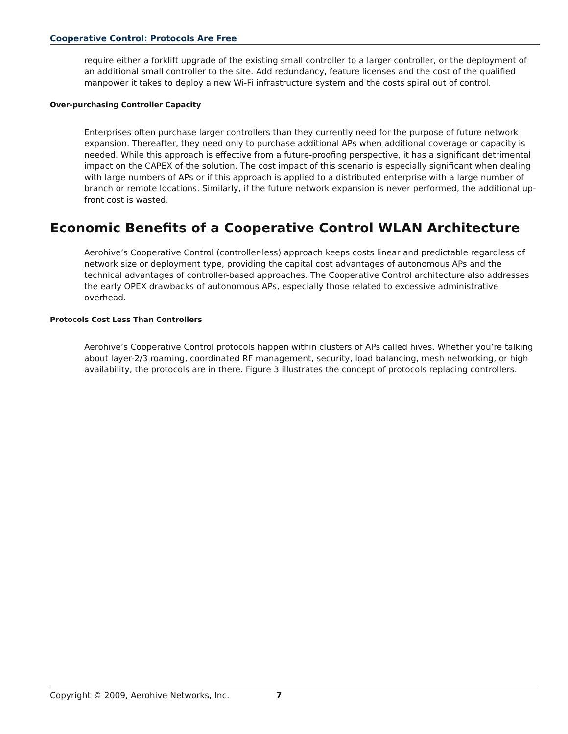Cooperative Control: Protocols Are Free
require either a forklift upgrade of the existing small controller to a larger controller, or the deployment of an additional small controller to the site. Add redundancy, feature licenses and the cost of the qualified manpower it takes to deploy a new Wi-Fi infrastructure system and the costs spiral out of control.
Over-purchasing Controller Capacity
Enterprises often purchase larger controllers than they currently need for the purpose of future network expansion. Thereafter, they need only to purchase additional APs when additional coverage or capacity is needed. While this approach is effective from a future-proofing perspective, it has a significant detrimental impact on the CAPEX of the solution. The cost impact of this scenario is especially significant when dealing with large numbers of APs or if this approach is applied to a distributed enterprise with a large number of branch or remote locations. Similarly, if the future network expansion is never performed, the additional up-front cost is wasted.
Economic Benefits of a Cooperative Control WLAN Architecture
Aerohive’s Cooperative Control (controller-less) approach keeps costs linear and predictable regardless of network size or deployment type, providing the capital cost advantages of autonomous APs and the technical advantages of controller-based approaches. The Cooperative Control architecture also addresses the early OPEX drawbacks of autonomous APs, especially those related to excessive administrative overhead.
Protocols Cost Less Than Controllers
Aerohive’s Cooperative Control protocols happen within clusters of APs called hives. Whether you’re talking about layer-2/3 roaming, coordinated RF management, security, load balancing, mesh networking, or high availability, the protocols are in there. Figure 3 illustrates the concept of protocols replacing controllers.
Copyright © 2009, Aerohive Networks, Inc. 7